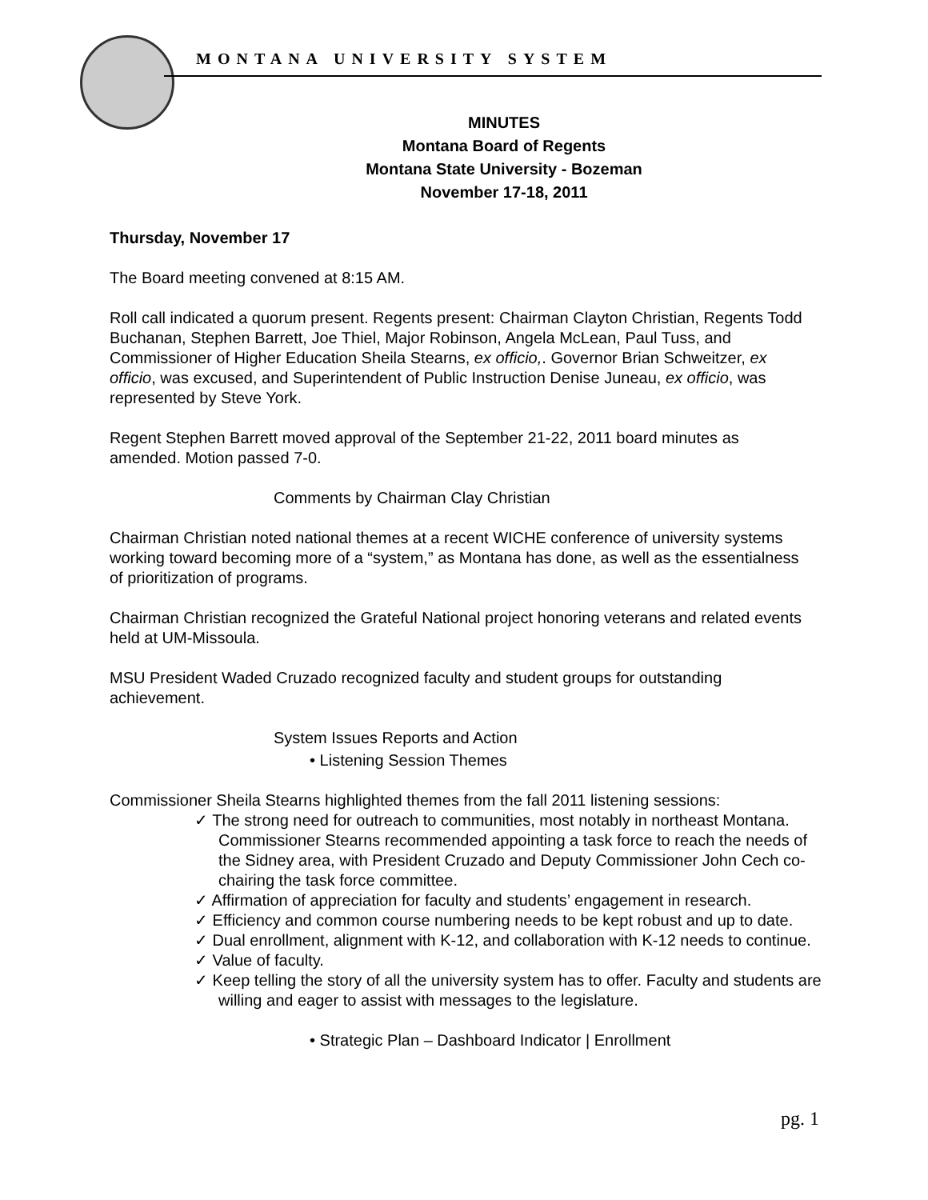MONTANA UNIVERSITY SYSTEM
MINUTES
Montana Board of Regents
Montana State University - Bozeman
November 17-18, 2011
Thursday, November 17
The Board meeting convened at 8:15 AM.
Roll call indicated a quorum present. Regents present: Chairman Clayton Christian, Regents Todd Buchanan, Stephen Barrett, Joe Thiel, Major Robinson, Angela McLean, Paul Tuss, and Commissioner of Higher Education Sheila Stearns, ex officio,. Governor Brian Schweitzer, ex officio, was excused, and Superintendent of Public Instruction Denise Juneau, ex officio, was represented by Steve York.
Regent Stephen Barrett moved approval of the September 21-22, 2011 board minutes as amended. Motion passed 7-0.
Comments by Chairman Clay Christian
Chairman Christian noted national themes at a recent WICHE conference of university systems working toward becoming more of a “system,” as Montana has done, as well as the essentialness of prioritization of programs.
Chairman Christian recognized the Grateful National project honoring veterans and related events held at UM-Missoula.
MSU President Waded Cruzado recognized faculty and student groups for outstanding achievement.
System Issues Reports and Action
• Listening Session Themes
Commissioner Sheila Stearns highlighted themes from the fall 2011 listening sessions:
✓ The strong need for outreach to communities, most notably in northeast Montana. Commissioner Stearns recommended appointing a task force to reach the needs of the Sidney area, with President Cruzado and Deputy Commissioner John Cech co-chairing the task force committee.
✓ Affirmation of appreciation for faculty and students’ engagement in research.
✓ Efficiency and common course numbering needs to be kept robust and up to date.
✓ Dual enrollment, alignment with K-12, and collaboration with K-12 needs to continue.
✓ Value of faculty.
✓ Keep telling the story of all the university system has to offer. Faculty and students are willing and eager to assist with messages to the legislature.
• Strategic Plan – Dashboard Indicator | Enrollment
pg. 1